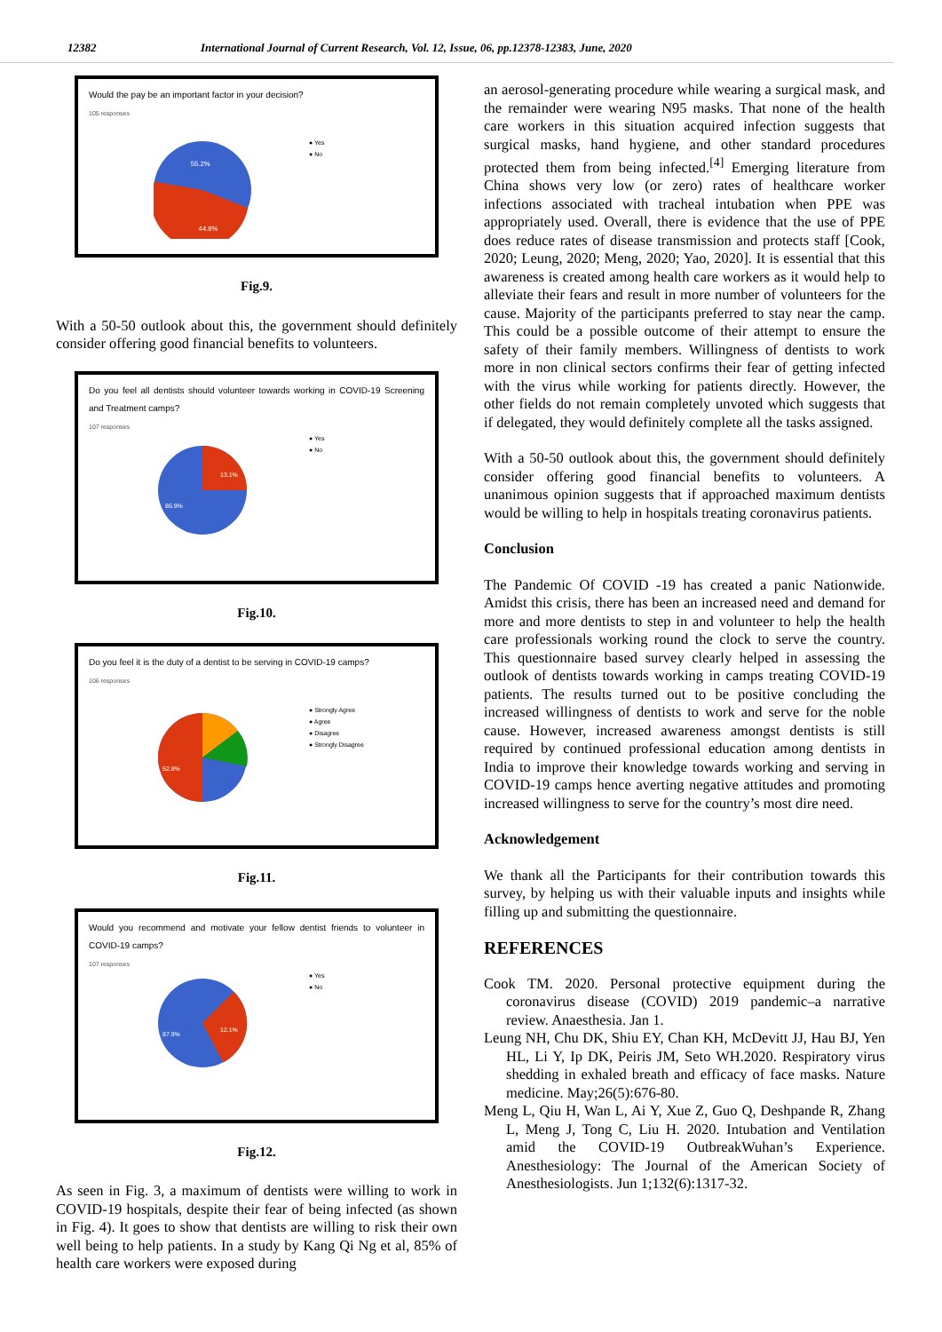12382 International Journal of Current Research, Vol. 12, Issue, 06, pp.12378-12383, June, 2020
Would the pay be an important factor in your decision?
105 responses
55.2%
44.8%
● Yes
● No
Fig.9.
With a 50-50 outlook about this, the government should definitely consider offering good financial benefits to volunteers.
Do you feel all dentists should volunteer towards working in COVID-19 Screening and Treatment camps?
107 responses
13.1%
86.9%
● Yes
● No
Fig.10.
Do you feel it is the duty of a dentist to be serving in COVID-19 camps?
106 responses
52.8%
● Strongly Agree
● Agree
● Disagree
● Strongly Disagree
Fig.11.
Would you recommend and motivate your fellow dentist friends to volunteer in COVID-19 camps?
107 responses
12.1%
87.9%
● Yes
● No
Fig.12.
As seen in Fig. 3, a maximum of dentists were willing to work in COVID-19 hospitals, despite their fear of being infected (as shown in Fig. 4). It goes to show that dentists are willing to risk their own well being to help patients. In a study by Kang Qi Ng et al, 85% of health care workers were exposed during
an aerosol-generating procedure while wearing a surgical mask, and the remainder were wearing N95 masks. That none of the health care workers in this situation acquired infection suggests that surgical masks, hand hygiene, and other standard procedures protected them from being infected.<sup>[4]</sup> Emerging literature from China shows very low (or zero) rates of healthcare worker infections associated with tracheal intubation when PPE was appropriately used. Overall, there is evidence that the use of PPE does reduce rates of disease transmission and protects staff [Cook, 2020; Leung, 2020; Meng, 2020; Yao, 2020]. It is essential that this awareness is created among health care workers as it would help to alleviate their fears and result in more number of volunteers for the cause. Majority of the participants preferred to stay near the camp. This could be a possible outcome of their attempt to ensure the safety of their family members. Willingness of dentists to work more in non clinical sectors confirms their fear of getting infected with the virus while working for patients directly. However, the other fields do not remain completely unvoted which suggests that if delegated, they would definitely complete all the tasks assigned.
With a 50-50 outlook about this, the government should definitely consider offering good financial benefits to volunteers. A unanimous opinion suggests that if approached maximum dentists would be willing to help in hospitals treating coronavirus patients.
Conclusion
The Pandemic Of COVID -19 has created a panic Nationwide. Amidst this crisis, there has been an increased need and demand for more and more dentists to step in and volunteer to help the health care professionals working round the clock to serve the country. This questionnaire based survey clearly helped in assessing the outlook of dentists towards working in camps treating COVID-19 patients. The results turned out to be positive concluding the increased willingness of dentists to work and serve for the noble cause. However, increased awareness amongst dentists is still required by continued professional education among dentists in India to improve their knowledge towards working and serving in COVID-19 camps hence averting negative attitudes and promoting increased willingness to serve for the country’s most dire need.
Acknowledgement
We thank all the Participants for their contribution towards this survey, by helping us with their valuable inputs and insights while filling up and submitting the questionnaire.
REFERENCES
Cook TM. 2020. Personal protective equipment during the coronavirus disease (COVID) 2019 pandemic–a narrative review. Anaesthesia. Jan 1.
Leung NH, Chu DK, Shiu EY, Chan KH, McDevitt JJ, Hau BJ, Yen HL, Li Y, Ip DK, Peiris JM, Seto WH.2020. Respiratory virus shedding in exhaled breath and efficacy of face masks. Nature medicine. May;26(5):676-80.
Meng L, Qiu H, Wan L, Ai Y, Xue Z, Guo Q, Deshpande R, Zhang L, Meng J, Tong C, Liu H. 2020. Intubation and Ventilation amid the COVID-19 OutbreakWuhan’s Experience. Anesthesiology: The Journal of the American Society of Anesthesiologists. Jun 1;132(6):1317-32.